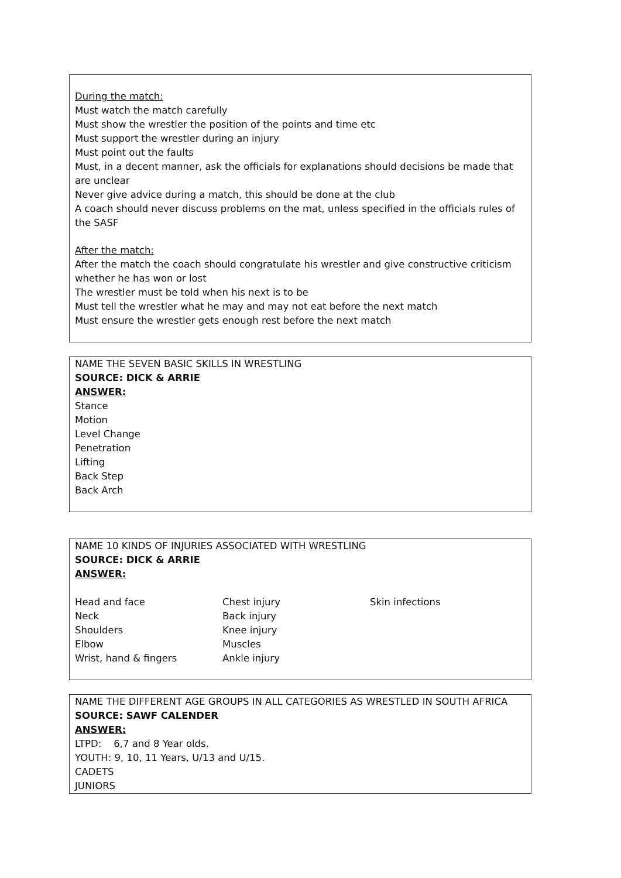During the match:
Must watch the match carefully
Must show the wrestler the position of the points and time etc
Must support the wrestler during an injury
Must point out the faults
Must, in a decent manner, ask the officials for explanations should decisions be made that are unclear
Never give advice during a match, this should be done at the club
A coach should never discuss problems on the mat, unless specified in the officials rules of the SASF
After the match:
After the match the coach should congratulate his wrestler and give constructive criticism whether he has won or lost
The wrestler must be told when his next is to be
Must tell the wrestler what he may and may not eat before the next match
Must ensure the wrestler gets enough rest before the next match
NAME THE SEVEN BASIC SKILLS IN WRESTLING
SOURCE: DICK & ARRIE
ANSWER:
Stance
Motion
Level Change
Penetration
Lifting
Back Step
Back Arch
NAME 10 KINDS OF INJURIES ASSOCIATED WITH WRESTLING
SOURCE: DICK & ARRIE
ANSWER:
| Head and face | Chest injury | Skin infections |
| Neck | Back injury | |
| Shoulders | Knee injury | |
| Elbow | Muscles | |
| Wrist, hand & fingers | Ankle injury | |
NAME THE DIFFERENT AGE GROUPS IN ALL CATEGORIES AS WRESTLED IN SOUTH AFRICA
SOURCE: SAWF CALENDER
ANSWER:
LTPD: 6,7 and 8 Year olds.
YOUTH: 9, 10, 11 Years, U/13 and U/15.
CADETS
JUNIORS